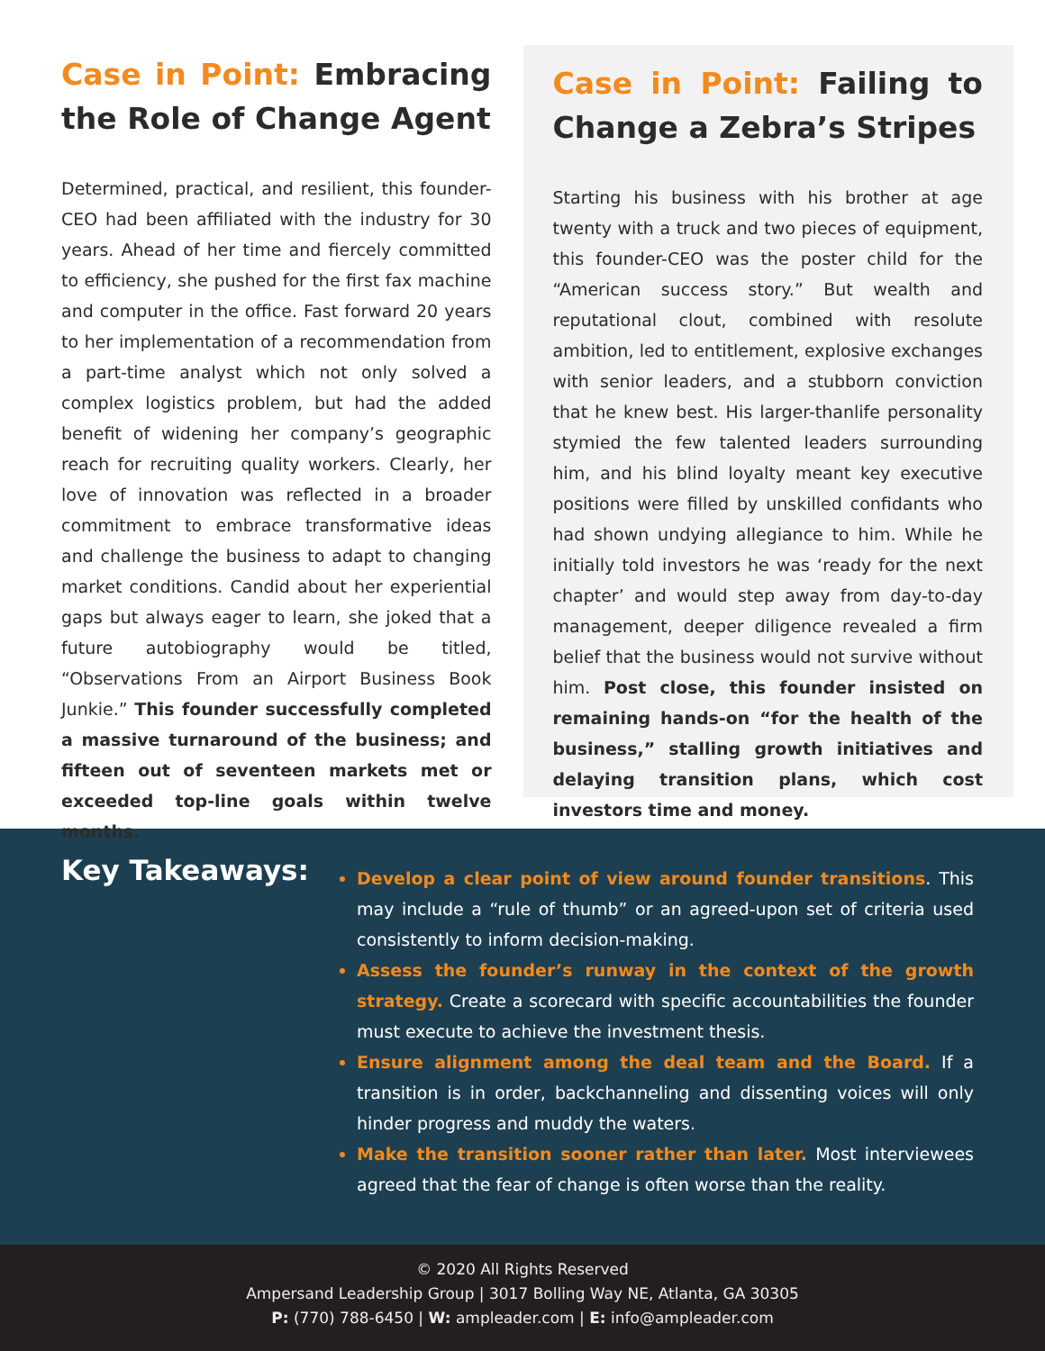Case in Point: Embracing the Role of Change Agent
Determined, practical, and resilient, this founder-CEO had been affiliated with the industry for 30 years. Ahead of her time and fiercely committed to efficiency, she pushed for the first fax machine and computer in the office. Fast forward 20 years to her implementation of a recommendation from a part-time analyst which not only solved a complex logistics problem, but had the added benefit of widening her company’s geographic reach for recruiting quality workers. Clearly, her love of innovation was reflected in a broader commitment to embrace transformative ideas and challenge the business to adapt to changing market conditions. Candid about her experiential gaps but always eager to learn, she joked that a future autobiography would be titled, “Observations From an Airport Business Book Junkie.” This founder successfully completed a massive turnaround of the business; and fifteen out of seventeen markets met or exceeded top-line goals within twelve months.
Case in Point: Failing to Change a Zebra’s Stripes
Starting his business with his brother at age twenty with a truck and two pieces of equipment, this founder-CEO was the poster child for the “American success story.” But wealth and reputational clout, combined with resolute ambition, led to entitlement, explosive exchanges with senior leaders, and a stubborn conviction that he knew best. His larger-thanlife personality stymied the few talented leaders surrounding him, and his blind loyalty meant key executive positions were filled by unskilled confidants who had shown undying allegiance to him. While he initially told investors he was ‘ready for the next chapter’ and would step away from day-to-day management, deeper diligence revealed a firm belief that the business would not survive without him. Post close, this founder insisted on remaining hands-on “for the health of the business,” stalling growth initiatives and delaying transition plans, which cost investors time and money.
Key Takeaways:
Develop a clear point of view around founder transitions. This may include a “rule of thumb” or an agreed-upon set of criteria used consistently to inform decision-making.
Assess the founder’s runway in the context of the growth strategy. Create a scorecard with specific accountabilities the founder must execute to achieve the investment thesis.
Ensure alignment among the deal team and the Board. If a transition is in order, backchanneling and dissenting voices will only hinder progress and muddy the waters.
Make the transition sooner rather than later. Most interviewees agreed that the fear of change is often worse than the reality.
© 2020 All Rights Reserved
Ampersand Leadership Group | 3017 Bolling Way NE, Atlanta, GA 30305
P: (770) 788-6450 | W: ampleader.com | E: info@ampleader.com